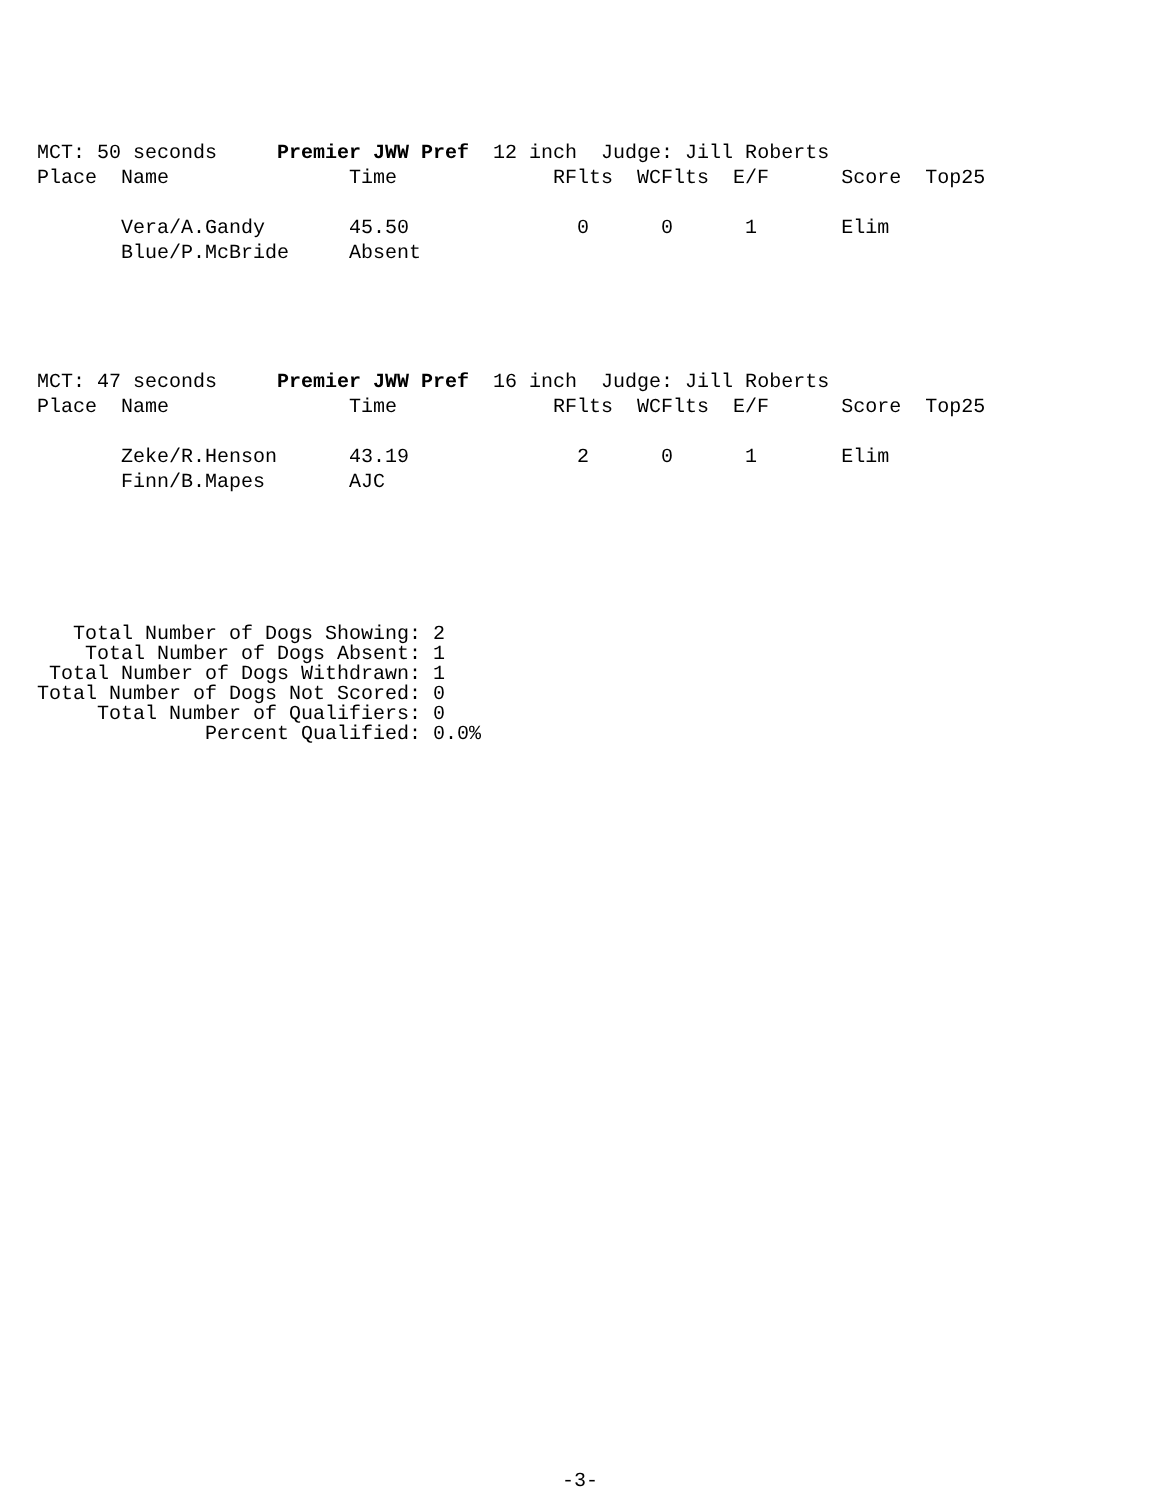MCT: 50 seconds     Premier JWW Pref  12 inch  Judge: Jill Roberts
Place  Name               Time             RFlts  WCFlts  E/F      Score  Top25

       Vera/A.Gandy       45.50              0      0      1       Elim
       Blue/P.McBride     Absent
MCT: 47 seconds     Premier JWW Pref  16 inch  Judge: Jill Roberts
Place  Name               Time             RFlts  WCFlts  E/F      Score  Top25

       Zeke/R.Henson      43.19              2      0      1       Elim
       Finn/B.Mapes       AJC
   Total Number of Dogs Showing: 2
    Total Number of Dogs Absent: 1
 Total Number of Dogs Withdrawn: 1
Total Number of Dogs Not Scored: 0
     Total Number of Qualifiers: 0
              Percent Qualified: 0.0%
-3-